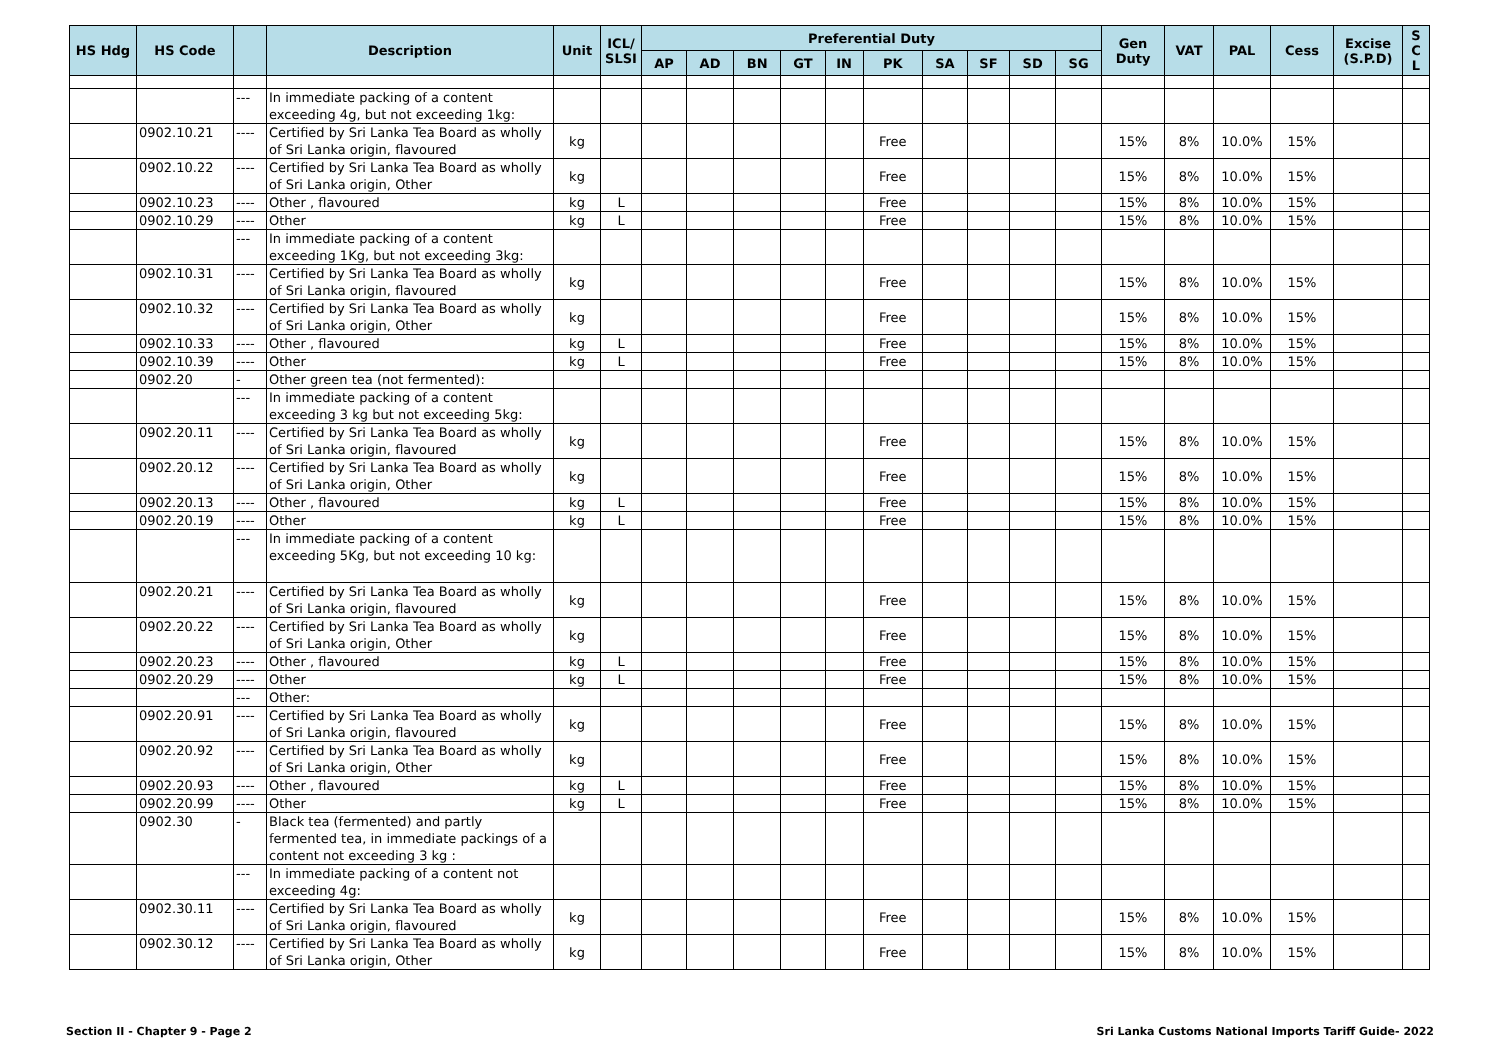| HS Hdg | HS Code | | Description | Unit | ICL/ SLSI | Preferential Duty | | | | | | | | | | Gen Duty | VAT | PAL | Cess | Excise (S.P.D) | S C L |
| --- | --- | --- | --- | --- | --- | --- | --- | --- | --- | --- | --- | --- | --- | --- | --- | --- | --- | --- | --- | --- | --- |
| | | | | | | AP | AD | BN | GT | IN | PK | SA | SF | SD | SG | | | | | | |
| | | --- | In immediate packing of a content exceeding 4g, but not exceeding 1kg: | | | | | | | | | | | | | | | | | | |
| | 0902.10.21 | ---- | Certified by Sri Lanka Tea Board as wholly of Sri Lanka origin, flavoured | kg | | | | | | | Free | | | | | 15% | 8% | 10.0% | 15% | | |
| | 0902.10.22 | ---- | Certified by Sri Lanka Tea Board as wholly of Sri Lanka origin, Other | kg | | | | | | | Free | | | | | 15% | 8% | 10.0% | 15% | | |
| | 0902.10.23 | ---- | Other , flavoured | kg | L | | | | | | Free | | | | | 15% | 8% | 10.0% | 15% | | |
| | 0902.10.29 | ---- | Other | kg | L | | | | | | Free | | | | | 15% | 8% | 10.0% | 15% | | |
| | | --- | In immediate packing of a content exceeding 1Kg, but not exceeding 3kg: | | | | | | | | | | | | | | | | | | |
| | 0902.10.31 | ---- | Certified by Sri Lanka Tea Board as wholly of Sri Lanka origin, flavoured | kg | | | | | | | Free | | | | | 15% | 8% | 10.0% | 15% | | |
| | 0902.10.32 | ---- | Certified by Sri Lanka Tea Board as wholly of Sri Lanka origin, Other | kg | | | | | | | Free | | | | | 15% | 8% | 10.0% | 15% | | |
| | 0902.10.33 | ---- | Other , flavoured | kg | L | | | | | | Free | | | | | 15% | 8% | 10.0% | 15% | | |
| | 0902.10.39 | ---- | Other | kg | L | | | | | | Free | | | | | 15% | 8% | 10.0% | 15% | | |
| | 0902.20 | - | Other green tea (not fermented): | | | | | | | | | | | | | | | | | | |
| | | --- | In immediate packing of a content exceeding 3 kg but not exceeding 5kg: | | | | | | | | | | | | | | | | | | |
| | 0902.20.11 | ---- | Certified by Sri Lanka Tea Board as wholly of Sri Lanka origin, flavoured | kg | | | | | | | Free | | | | | 15% | 8% | 10.0% | 15% | | |
| | 0902.20.12 | ---- | Certified by Sri Lanka Tea Board as wholly of Sri Lanka origin, Other | kg | | | | | | | Free | | | | | 15% | 8% | 10.0% | 15% | | |
| | 0902.20.13 | ---- | Other , flavoured | kg | L | | | | | | Free | | | | | 15% | 8% | 10.0% | 15% | | |
| | 0902.20.19 | ---- | Other | kg | L | | | | | | Free | | | | | 15% | 8% | 10.0% | 15% | | |
| | | --- | In immediate packing of a content exceeding 5Kg, but not exceeding 10 kg: | | | | | | | | | | | | | | | | | | |
| | 0902.20.21 | ---- | Certified by Sri Lanka Tea Board as wholly of Sri Lanka origin, flavoured | kg | | | | | | | Free | | | | | 15% | 8% | 10.0% | 15% | | |
| | 0902.20.22 | ---- | Certified by Sri Lanka Tea Board as wholly of Sri Lanka origin, Other | kg | | | | | | | Free | | | | | 15% | 8% | 10.0% | 15% | | |
| | 0902.20.23 | ---- | Other , flavoured | kg | L | | | | | | Free | | | | | 15% | 8% | 10.0% | 15% | | |
| | 0902.20.29 | ---- | Other | kg | L | | | | | | Free | | | | | 15% | 8% | 10.0% | 15% | | |
| | | --- | Other: | | | | | | | | | | | | | | | | | | |
| | 0902.20.91 | ---- | Certified by Sri Lanka Tea Board as wholly of Sri Lanka origin, flavoured | kg | | | | | | | Free | | | | | 15% | 8% | 10.0% | 15% | | |
| | 0902.20.92 | ---- | Certified by Sri Lanka Tea Board as wholly of Sri Lanka origin, Other | kg | | | | | | | Free | | | | | 15% | 8% | 10.0% | 15% | | |
| | 0902.20.93 | ---- | Other , flavoured | kg | L | | | | | | Free | | | | | 15% | 8% | 10.0% | 15% | | |
| | 0902.20.99 | ---- | Other | kg | L | | | | | | Free | | | | | 15% | 8% | 10.0% | 15% | | |
| | 0902.30 | - | Black tea (fermented) and partly fermented tea, in immediate packings of a content not exceeding 3 kg : | | | | | | | | | | | | | | | | | | |
| | | --- | In immediate packing of a content not exceeding 4g: | | | | | | | | | | | | | | | | | | |
| | 0902.30.11 | ---- | Certified by Sri Lanka Tea Board as wholly of Sri Lanka origin, flavoured | kg | | | | | | | Free | | | | | 15% | 8% | 10.0% | 15% | | |
| | 0902.30.12 | ---- | Certified by Sri Lanka Tea Board as wholly of Sri Lanka origin, Other | kg | | | | | | | Free | | | | | 15% | 8% | 10.0% | 15% | | |
Section II - Chapter 9 - Page 2 Sri Lanka Customs National Imports Tariff Guide- 2022